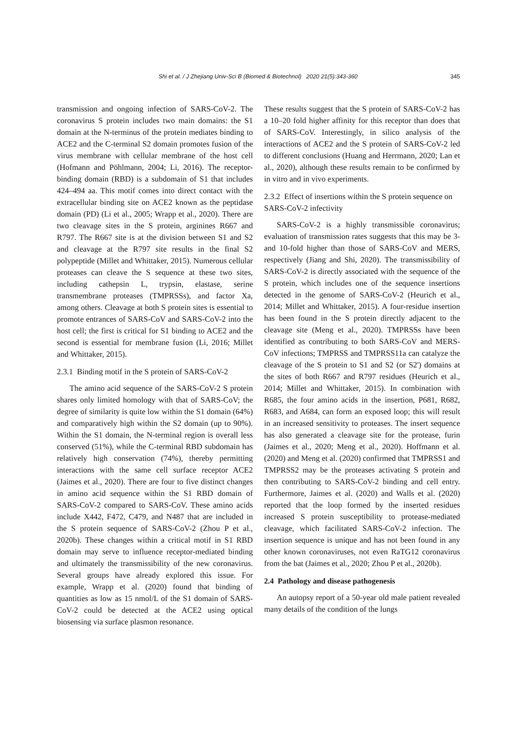Shi et al. / J Zhejiang Univ-Sci B (Biomed & Biotechnol) 2020 21(5):343-360 345
transmission and ongoing infection of SARS-CoV-2. The coronavirus S protein includes two main domains: the S1 domain at the N-terminus of the protein mediates binding to ACE2 and the C-terminal S2 domain promotes fusion of the virus membrane with cellular membrane of the host cell (Hofmann and Pöhlmann, 2004; Li, 2016). The receptor-binding domain (RBD) is a subdomain of S1 that includes 424–494 aa. This motif comes into direct contact with the extracellular binding site on ACE2 known as the peptidase domain (PD) (Li et al., 2005; Wrapp et al., 2020). There are two cleavage sites in the S protein, arginines R667 and R797. The R667 site is at the division between S1 and S2 and cleavage at the R797 site results in the final S2 polypeptide (Millet and Whittaker, 2015). Numerous cellular proteases can cleave the S sequence at these two sites, including cathepsin L, trypsin, elastase, serine transmembrane proteases (TMPRSSs), and factor Xa, among others. Cleavage at both S protein sites is essential to promote entrances of SARS-CoV and SARS-CoV-2 into the host cell; the first is critical for S1 binding to ACE2 and the second is essential for membrane fusion (Li, 2016; Millet and Whittaker, 2015).
2.3.1 Binding motif in the S protein of SARS-CoV-2
The amino acid sequence of the SARS-CoV-2 S protein shares only limited homology with that of SARS-CoV; the degree of similarity is quite low within the S1 domain (64%) and comparatively high within the S2 domain (up to 90%). Within the S1 domain, the N-terminal region is overall less conserved (51%), while the C-terminal RBD subdomain has relatively high conservation (74%), thereby permitting interactions with the same cell surface receptor ACE2 (Jaimes et al., 2020). There are four to five distinct changes in amino acid sequence within the S1 RBD domain of SARS-CoV-2 compared to SARS-CoV. These amino acids include X442, F472, C479, and N487 that are included in the S protein sequence of SARS-CoV-2 (Zhou P et al., 2020b). These changes within a critical motif in S1 RBD domain may serve to influence receptor-mediated binding and ultimately the transmissibility of the new coronavirus. Several groups have already explored this issue. For example, Wrapp et al. (2020) found that binding of quantities as low as 15 nmol/L of the S1 domain of SARS-CoV-2 could be detected at the ACE2 using optical biosensing via surface plasmon resonance.
These results suggest that the S protein of SARS-CoV-2 has a 10–20 fold higher affinity for this receptor than does that of SARS-CoV. Interestingly, in silico analysis of the interactions of ACE2 and the S protein of SARS-CoV-2 led to different conclusions (Huang and Herrmann, 2020; Lan et al., 2020), although these results remain to be confirmed by in vitro and in vivo experiments.
2.3.2 Effect of insertions within the S protein sequence on SARS-CoV-2 infectivity
SARS-CoV-2 is a highly transmissible coronavirus; evaluation of transmission rates suggests that this may be 3- and 10-fold higher than those of SARS-CoV and MERS, respectively (Jiang and Shi, 2020). The transmissibility of SARS-CoV-2 is directly associated with the sequence of the S protein, which includes one of the sequence insertions detected in the genome of SARS-CoV-2 (Heurich et al., 2014; Millet and Whittaker, 2015). A four-residue insertion has been found in the S protein directly adjacent to the cleavage site (Meng et al., 2020). TMPRSSs have been identified as contributing to both SARS-CoV and MERS-CoV infections; TMPRSS and TMPRSS11a can catalyze the cleavage of the S protein to S1 and S2 (or S2') domains at the sites of both R667 and R797 residues (Heurich et al., 2014; Millet and Whittaker, 2015). In combination with R685, the four amino acids in the insertion, P681, R682, R683, and A684, can form an exposed loop; this will result in an increased sensitivity to proteases. The insert sequence has also generated a cleavage site for the protease, furin (Jaimes et al., 2020; Meng et al., 2020). Hoffmann et al. (2020) and Meng et al. (2020) confirmed that TMPRSS1 and TMPRSS2 may be the proteases activating S protein and then contributing to SARS-CoV-2 binding and cell entry. Furthermore, Jaimes et al. (2020) and Walls et al. (2020) reported that the loop formed by the inserted residues increased S protein susceptibility to protease-mediated cleavage, which facilitated SARS-CoV-2 infection. The insertion sequence is unique and has not been found in any other known coronaviruses, not even RaTG12 coronavirus from the bat (Jaimes et al., 2020; Zhou P et al., 2020b).
2.4 Pathology and disease pathogenesis
An autopsy report of a 50-year old male patient revealed many details of the condition of the lungs